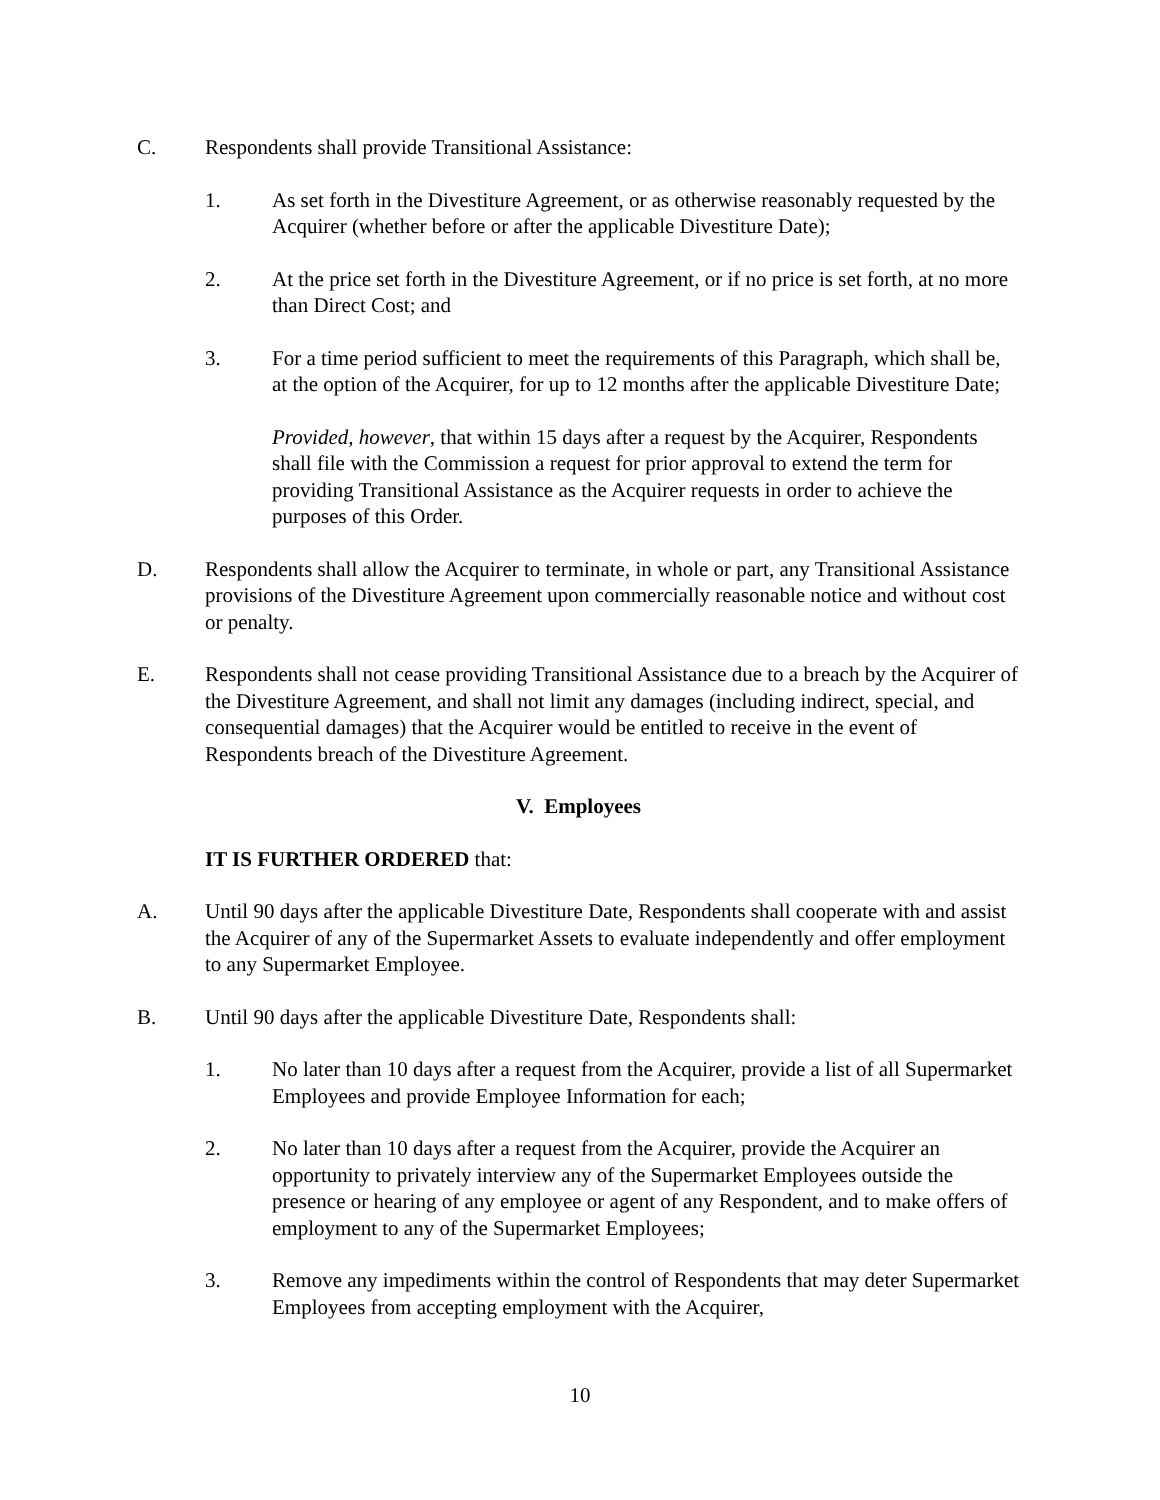C. Respondents shall provide Transitional Assistance:
1. As set forth in the Divestiture Agreement, or as otherwise reasonably requested by the Acquirer (whether before or after the applicable Divestiture Date);
2. At the price set forth in the Divestiture Agreement, or if no price is set forth, at no more than Direct Cost; and
3. For a time period sufficient to meet the requirements of this Paragraph, which shall be, at the option of the Acquirer, for up to 12 months after the applicable Divestiture Date;
Provided, however, that within 15 days after a request by the Acquirer, Respondents shall file with the Commission a request for prior approval to extend the term for providing Transitional Assistance as the Acquirer requests in order to achieve the purposes of this Order.
D. Respondents shall allow the Acquirer to terminate, in whole or part, any Transitional Assistance provisions of the Divestiture Agreement upon commercially reasonable notice and without cost or penalty.
E. Respondents shall not cease providing Transitional Assistance due to a breach by the Acquirer of the Divestiture Agreement, and shall not limit any damages (including indirect, special, and consequential damages) that the Acquirer would be entitled to receive in the event of Respondents breach of the Divestiture Agreement.
V. Employees
IT IS FURTHER ORDERED that:
A. Until 90 days after the applicable Divestiture Date, Respondents shall cooperate with and assist the Acquirer of any of the Supermarket Assets to evaluate independently and offer employment to any Supermarket Employee.
B. Until 90 days after the applicable Divestiture Date, Respondents shall:
1. No later than 10 days after a request from the Acquirer, provide a list of all Supermarket Employees and provide Employee Information for each;
2. No later than 10 days after a request from the Acquirer, provide the Acquirer an opportunity to privately interview any of the Supermarket Employees outside the presence or hearing of any employee or agent of any Respondent, and to make offers of employment to any of the Supermarket Employees;
3. Remove any impediments within the control of Respondents that may deter Supermarket Employees from accepting employment with the Acquirer,
10